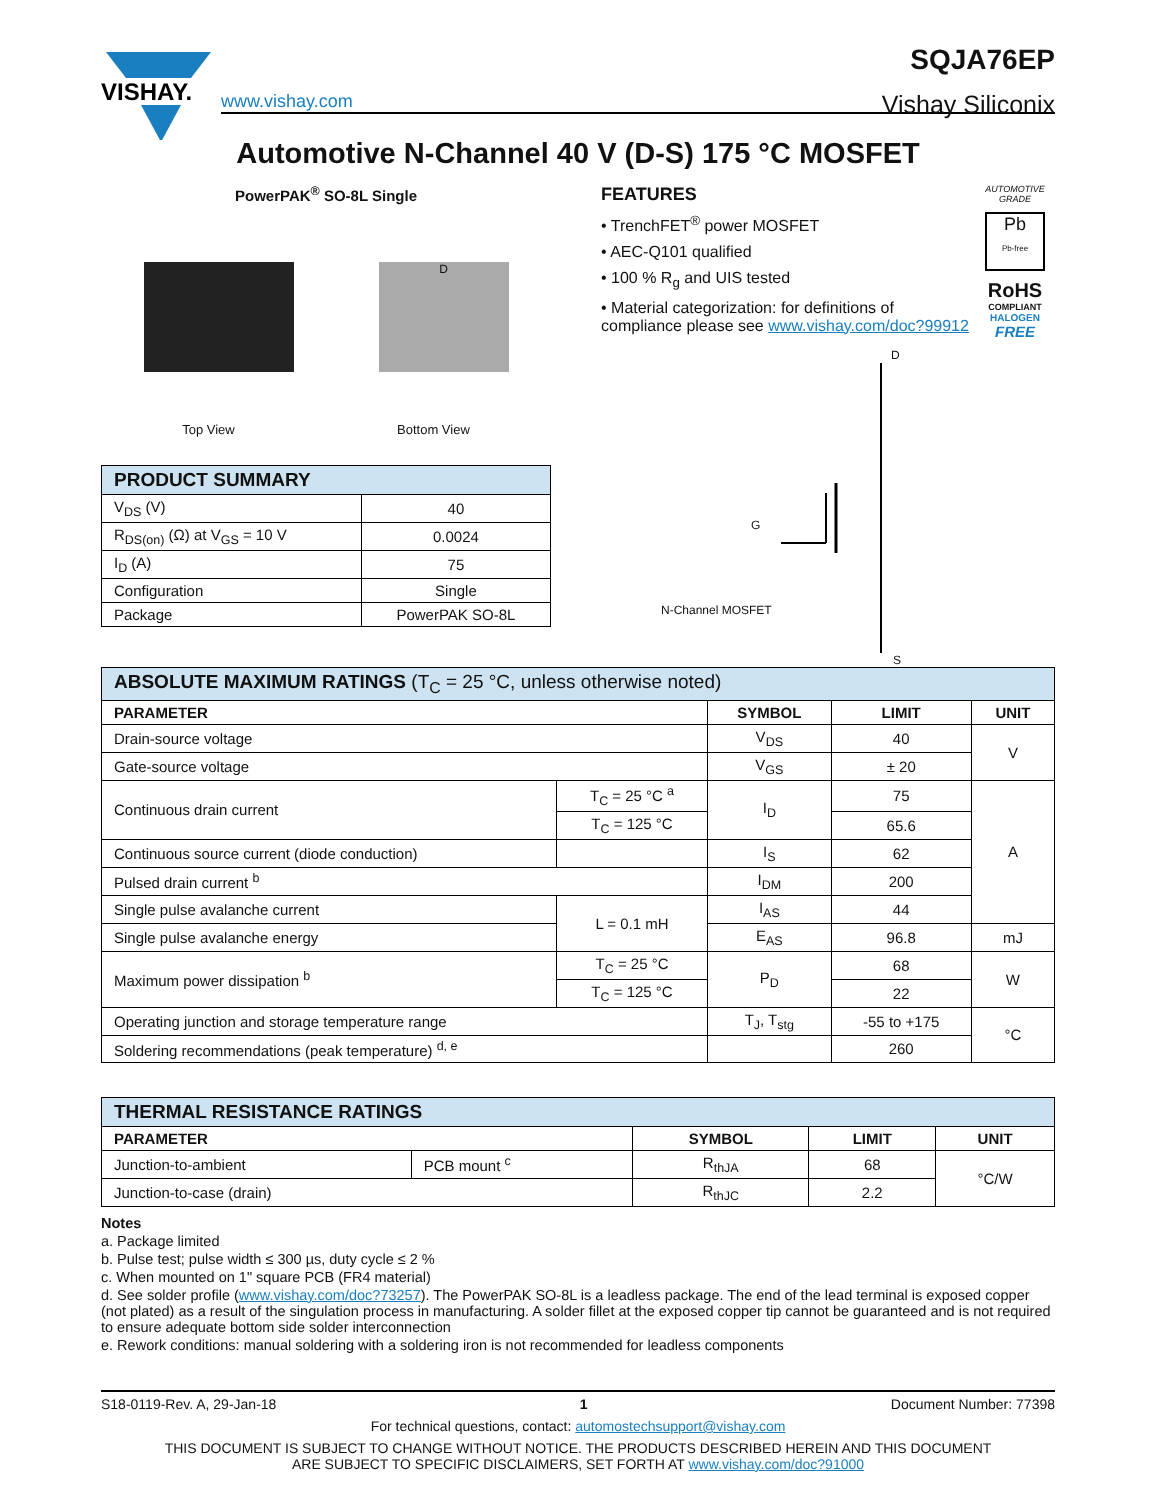VISHAY.
www.vishay.com
SQJA76EP
Vishay Siliconix
Automotive N-Channel 40 V (D-S) 175 °C MOSFET
PowerPAK<sup>®</sup> SO-8L Single
D
Top View Bottom View
| PRODUCT SUMMARY | |
| V<sub>DS</sub> (V) | 40 |
| R<sub>DS(on)</sub> (Ω) at V<sub>GS</sub> = 10 V | 0.0024 |
| I<sub>D</sub> (A) | 75 |
| Configuration | Single |
| Package | PowerPAK SO-8L |
FEATURES
• TrenchFET<sup>®</sup> power MOSFET
• AEC-Q101 qualified
• 100 % R<sub>g</sub> and UIS tested
• Material categorization: for definitions of compliance please see www.vishay.com/doc?99912
AUTOMOTIVE GRADE
Pb
Pb-free
RoHS
COMPLIANT
HALOGEN
FREE
D
G
N-Channel MOSFET
S
| ABSOLUTE MAXIMUM RATINGS (T<sub>C</sub> = 25 °C, unless otherwise noted) | | | | |
| PARAMETER | | SYMBOL | LIMIT | UNIT |
| Drain-source voltage | | V<sub>DS</sub> | 40 | V |
| Gate-source voltage | | V<sub>GS</sub> | ± 20 | |
| Continuous drain current | T<sub>C</sub> = 25 °C <sup>a</sup> | I<sub>D</sub> | 75 | A |
| | T<sub>C</sub> = 125 °C | | 65.6 | |
| Continuous source current (diode conduction) | | I<sub>S</sub> | 62 | |
| Pulsed drain current <sup>b</sup> | | I<sub>DM</sub> | 200 | |
| Single pulse avalanche current | L = 0.1 mH | I<sub>AS</sub> | 44 | |
| Single pulse avalanche energy | | E<sub>AS</sub> | 96.8 | mJ |
| Maximum power dissipation <sup>b</sup> | T<sub>C</sub> = 25 °C | P<sub>D</sub> | 68 | W |
| | T<sub>C</sub> = 125 °C | | 22 | |
| Operating junction and storage temperature range | | T<sub>J</sub>, T<sub>stg</sub> | -55 to +175 | °C |
| Soldering recommendations (peak temperature) <sup>d, e</sup> | | | 260 | |
| THERMAL RESISTANCE RATINGS | | | | |
| PARAMETER | | SYMBOL | LIMIT | UNIT |
| Junction-to-ambient | PCB mount <sup>c</sup> | R<sub>thJA</sub> | 68 | °C/W |
| Junction-to-case (drain) | | R<sub>thJC</sub> | 2.2 | |
Notes
a. Package limited
b. Pulse test; pulse width ≤ 300 µs, duty cycle ≤ 2 %
c. When mounted on 1" square PCB (FR4 material)
d. See solder profile (www.vishay.com/doc?73257). The PowerPAK SO-8L is a leadless package. The end of the lead terminal is exposed copper (not plated) as a result of the singulation process in manufacturing. A solder fillet at the exposed copper tip cannot be guaranteed and is not required to ensure adequate bottom side solder interconnection
e. Rework conditions: manual soldering with a soldering iron is not recommended for leadless components
S18-0119-Rev. A, 29-Jan-18 1 Document Number: 77398
For technical questions, contact: automostechsupport@vishay.com
THIS DOCUMENT IS SUBJECT TO CHANGE WITHOUT NOTICE. THE PRODUCTS DESCRIBED HEREIN AND THIS DOCUMENT
ARE SUBJECT TO SPECIFIC DISCLAIMERS, SET FORTH AT www.vishay.com/doc?91000